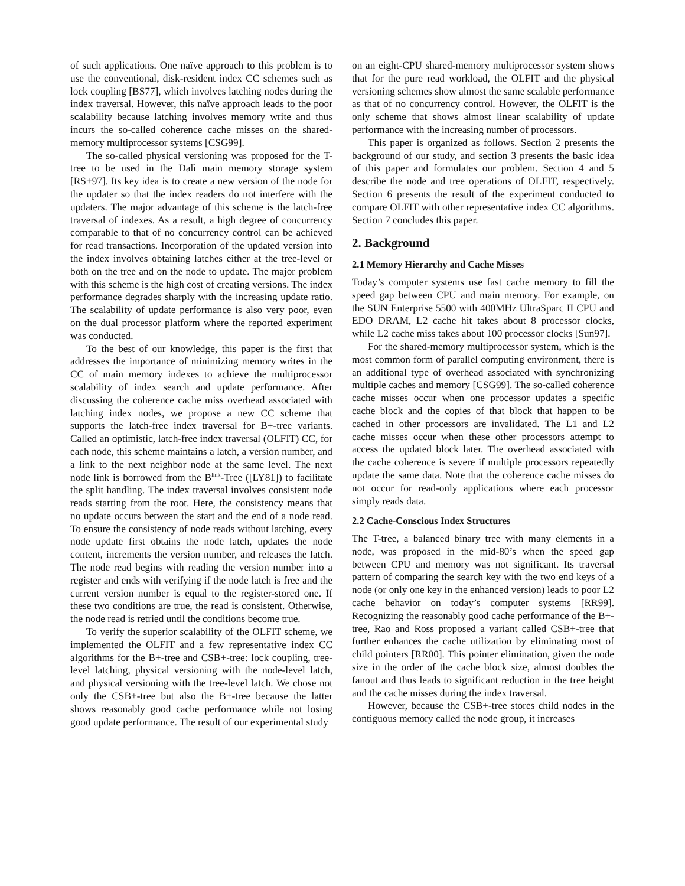of such applications. One naïve approach to this problem is to use the conventional, disk-resident index CC schemes such as lock coupling [BS77], which involves latching nodes during the index traversal. However, this naïve approach leads to the poor scalability because latching involves memory write and thus incurs the so-called coherence cache misses on the shared-memory multiprocessor systems [CSG99].
The so-called physical versioning was proposed for the T-tree to be used in the Dalì main memory storage system [RS+97]. Its key idea is to create a new version of the node for the updater so that the index readers do not interfere with the updaters. The major advantage of this scheme is the latch-free traversal of indexes. As a result, a high degree of concurrency comparable to that of no concurrency control can be achieved for read transactions. Incorporation of the updated version into the index involves obtaining latches either at the tree-level or both on the tree and on the node to update. The major problem with this scheme is the high cost of creating versions. The index performance degrades sharply with the increasing update ratio. The scalability of update performance is also very poor, even on the dual processor platform where the reported experiment was conducted.
To the best of our knowledge, this paper is the first that addresses the importance of minimizing memory writes in the CC of main memory indexes to achieve the multiprocessor scalability of index search and update performance. After discussing the coherence cache miss overhead associated with latching index nodes, we propose a new CC scheme that supports the latch-free index traversal for B+-tree variants. Called an optimistic, latch-free index traversal (OLFIT) CC, for each node, this scheme maintains a latch, a version number, and a link to the next neighbor node at the same level. The next node link is borrowed from the B<sup>link</sup>-Tree ([LY81]) to facilitate the split handling. The index traversal involves consistent node reads starting from the root. Here, the consistency means that no update occurs between the start and the end of a node read. To ensure the consistency of node reads without latching, every node update first obtains the node latch, updates the node content, increments the version number, and releases the latch. The node read begins with reading the version number into a register and ends with verifying if the node latch is free and the current version number is equal to the register-stored one. If these two conditions are true, the read is consistent. Otherwise, the node read is retried until the conditions become true.
To verify the superior scalability of the OLFIT scheme, we implemented the OLFIT and a few representative index CC algorithms for the B+-tree and CSB+-tree: lock coupling, tree-level latching, physical versioning with the node-level latch, and physical versioning with the tree-level latch. We chose not only the CSB+-tree but also the B+-tree because the latter shows reasonably good cache performance while not losing good update performance. The result of our experimental study
on an eight-CPU shared-memory multiprocessor system shows that for the pure read workload, the OLFIT and the physical versioning schemes show almost the same scalable performance as that of no concurrency control. However, the OLFIT is the only scheme that shows almost linear scalability of update performance with the increasing number of processors.
This paper is organized as follows. Section 2 presents the background of our study, and section 3 presents the basic idea of this paper and formulates our problem. Section 4 and 5 describe the node and tree operations of OLFIT, respectively. Section 6 presents the result of the experiment conducted to compare OLFIT with other representative index CC algorithms. Section 7 concludes this paper.
2. Background
2.1 Memory Hierarchy and Cache Misses
Today’s computer systems use fast cache memory to fill the speed gap between CPU and main memory. For example, on the SUN Enterprise 5500 with 400MHz UltraSparc II CPU and EDO DRAM, L2 cache hit takes about 8 processor clocks, while L2 cache miss takes about 100 processor clocks [Sun97].
For the shared-memory multiprocessor system, which is the most common form of parallel computing environment, there is an additional type of overhead associated with synchronizing multiple caches and memory [CSG99]. The so-called coherence cache misses occur when one processor updates a specific cache block and the copies of that block that happen to be cached in other processors are invalidated. The L1 and L2 cache misses occur when these other processors attempt to access the updated block later. The overhead associated with the cache coherence is severe if multiple processors repeatedly update the same data. Note that the coherence cache misses do not occur for read-only applications where each processor simply reads data.
2.2 Cache-Conscious Index Structures
The T-tree, a balanced binary tree with many elements in a node, was proposed in the mid-80’s when the speed gap between CPU and memory was not significant. Its traversal pattern of comparing the search key with the two end keys of a node (or only one key in the enhanced version) leads to poor L2 cache behavior on today’s computer systems [RR99]. Recognizing the reasonably good cache performance of the B+-tree, Rao and Ross proposed a variant called CSB+-tree that further enhances the cache utilization by eliminating most of child pointers [RR00]. This pointer elimination, given the node size in the order of the cache block size, almost doubles the fanout and thus leads to significant reduction in the tree height and the cache misses during the index traversal.
However, because the CSB+-tree stores child nodes in the contiguous memory called the node group, it increases